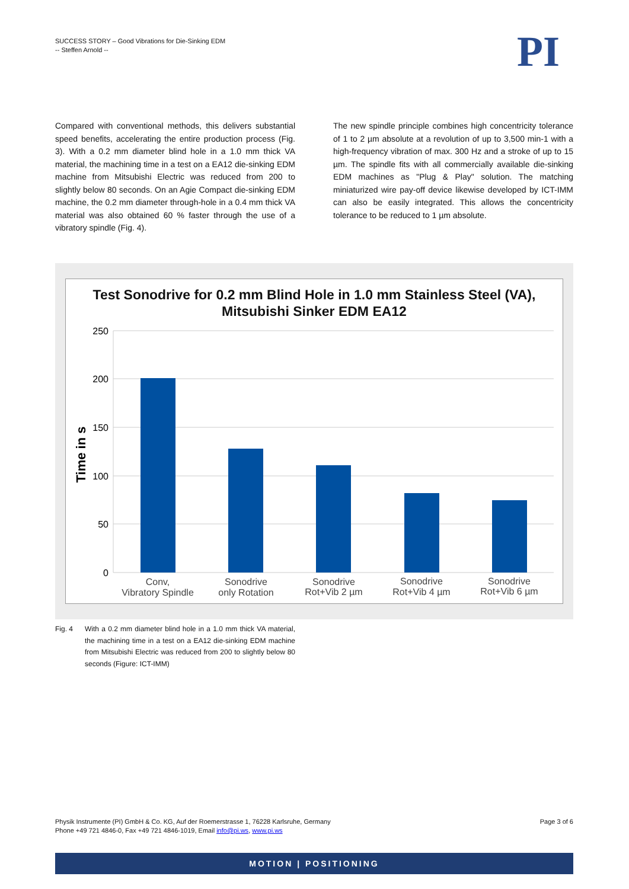SUCCESS STORY – Good Vibrations for Die-Sinking EDM
-- Steffen Arnold --
PI
Compared with conventional methods, this delivers substantial speed benefits, accelerating the entire production process (Fig. 3). With a 0.2 mm diameter blind hole in a 1.0 mm thick VA material, the machining time in a test on a EA12 die-sinking EDM machine from Mitsubishi Electric was reduced from 200 to slightly below 80 seconds. On an Agie Compact die-sinking EDM machine, the 0.2 mm diameter through-hole in a 0.4 mm thick VA material was also obtained 60 % faster through the use of a vibratory spindle (Fig. 4).
The new spindle principle combines high concentricity tolerance of 1 to 2 µm absolute at a revolution of up to 3,500 min-1 with a high-frequency vibration of max. 300 Hz and a stroke of up to 15 µm. The spindle fits with all commercially available die-sinking EDM machines as "Plug & Play" solution. The matching miniaturized wire pay-off device likewise developed by ICT-IMM can also be easily integrated. This allows the concentricity tolerance to be reduced to 1 µm absolute.
Test Sonodrive for 0.2 mm Blind Hole in 1.0 mm Stainless Steel (VA),
Mitsubishi Sinker EDM EA12
250
200
150
100
50
0
Time in s
Conv,
Vibratory Spindle
Sonodrive
only Rotation
Sonodrive
Rot+Vib 2 µm
Sonodrive
Rot+Vib 4 µm
Sonodrive
Rot+Vib 6 µm
Fig. 4 With a 0.2 mm diameter blind hole in a 1.0 mm thick VA material, the machining time in a test on a EA12 die-sinking EDM machine from Mitsubishi Electric was reduced from 200 to slightly below 80 seconds (Figure: ICT-IMM)
Physik Instrumente (PI) GmbH & Co. KG, Auf der Roemerstrasse 1, 76228 Karlsruhe, Germany
Phone +49 721 4846-0, Fax +49 721 4846-1019, Email info@pi.ws, www.pi.ws
Page 3 of 6
MOTION | POSITIONING